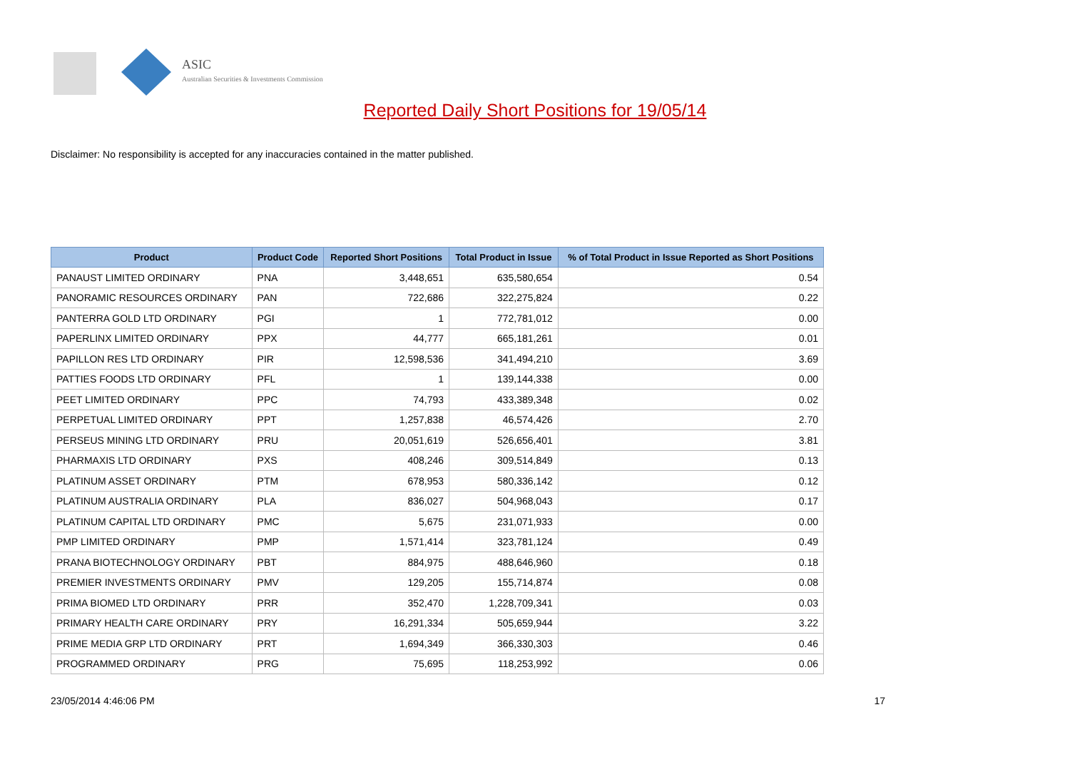ASIC
Australian Securities & Investments Commission
Reported Daily Short Positions for 19/05/14
Disclaimer: No responsibility is accepted for any inaccuracies contained in the matter published.
| Product | Product Code | Reported Short Positions | Total Product in Issue | % of Total Product in Issue Reported as Short Positions |
| --- | --- | --- | --- | --- |
| PANAUST LIMITED ORDINARY | PNA | 3,448,651 | 635,580,654 | 0.54 |
| PANORAMIC RESOURCES ORDINARY | PAN | 722,686 | 322,275,824 | 0.22 |
| PANTERRA GOLD LTD ORDINARY | PGI | 1 | 772,781,012 | 0.00 |
| PAPERLINX LIMITED ORDINARY | PPX | 44,777 | 665,181,261 | 0.01 |
| PAPILLON RES LTD ORDINARY | PIR | 12,598,536 | 341,494,210 | 3.69 |
| PATTIES FOODS LTD ORDINARY | PFL | 1 | 139,144,338 | 0.00 |
| PEET LIMITED ORDINARY | PPC | 74,793 | 433,389,348 | 0.02 |
| PERPETUAL LIMITED ORDINARY | PPT | 1,257,838 | 46,574,426 | 2.70 |
| PERSEUS MINING LTD ORDINARY | PRU | 20,051,619 | 526,656,401 | 3.81 |
| PHARMAXIS LTD ORDINARY | PXS | 408,246 | 309,514,849 | 0.13 |
| PLATINUM ASSET ORDINARY | PTM | 678,953 | 580,336,142 | 0.12 |
| PLATINUM AUSTRALIA ORDINARY | PLA | 836,027 | 504,968,043 | 0.17 |
| PLATINUM CAPITAL LTD ORDINARY | PMC | 5,675 | 231,071,933 | 0.00 |
| PMP LIMITED ORDINARY | PMP | 1,571,414 | 323,781,124 | 0.49 |
| PRANA BIOTECHNOLOGY ORDINARY | PBT | 884,975 | 488,646,960 | 0.18 |
| PREMIER INVESTMENTS ORDINARY | PMV | 129,205 | 155,714,874 | 0.08 |
| PRIMA BIOMED LTD ORDINARY | PRR | 352,470 | 1,228,709,341 | 0.03 |
| PRIMARY HEALTH CARE ORDINARY | PRY | 16,291,334 | 505,659,944 | 3.22 |
| PRIME MEDIA GRP LTD ORDINARY | PRT | 1,694,349 | 366,330,303 | 0.46 |
| PROGRAMMED ORDINARY | PRG | 75,695 | 118,253,992 | 0.06 |
23/05/2014 4:46:06 PM 17